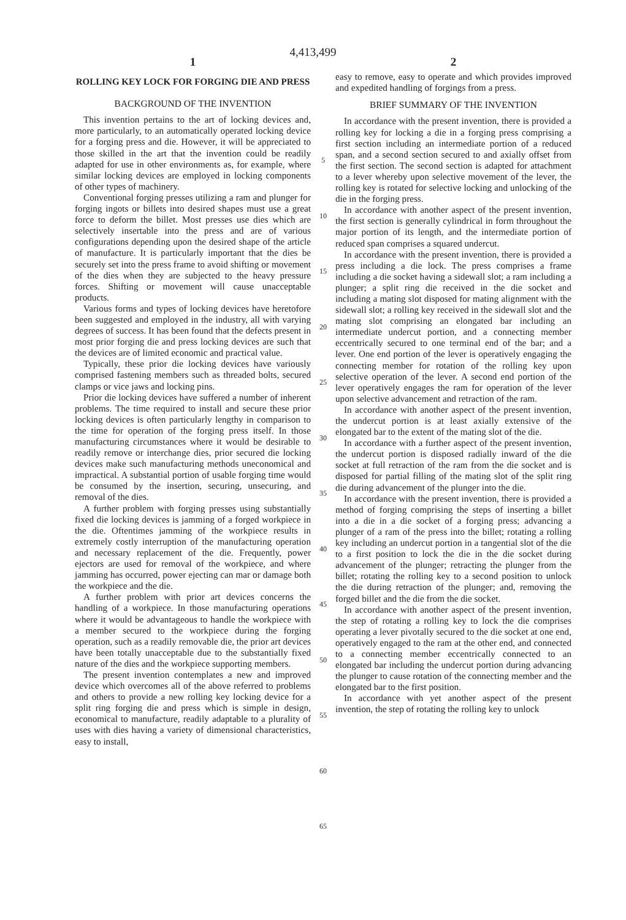4,413,499
1
ROLLING KEY LOCK FOR FORGING DIE AND PRESS
BACKGROUND OF THE INVENTION
This invention pertains to the art of locking devices and, more particularly, to an automatically operated locking device for a forging press and die. However, it will be appreciated to those skilled in the art that the invention could be readily adapted for use in other environments as, for example, where similar locking devices are employed in locking components of other types of machinery.
Conventional forging presses utilizing a ram and plunger for forging ingots or billets into desired shapes must use a great force to deform the billet. Most presses use dies which are selectively insertable into the press and are of various configurations depending upon the desired shape of the article of manufacture. It is particularly important that the dies be securely set into the press frame to avoid shifting or movement of the dies when they are subjected to the heavy pressure forces. Shifting or movement will cause unacceptable products.
Various forms and types of locking devices have heretofore been suggested and employed in the industry, all with varying degrees of success. It has been found that the defects present in most prior forging die and press locking devices are such that the devices are of limited economic and practical value.
Typically, these prior die locking devices have variously comprised fastening members such as threaded bolts, secured clamps or vice jaws and locking pins.
Prior die locking devices have suffered a number of inherent problems. The time required to install and secure these prior locking devices is often particularly lengthy in comparison to the time for operation of the forging press itself. In those manufacturing circumstances where it would be desirable to readily remove or interchange dies, prior secured die locking devices make such manufacturing methods uneconomical and impractical. A substantial portion of usable forging time would be consumed by the insertion, securing, unsecuring, and removal of the dies.
A further problem with forging presses using substantially fixed die locking devices is jamming of a forged workpiece in the die. Oftentimes jamming of the workpiece results in extremely costly interruption of the manufacturing operation and necessary replacement of the die. Frequently, power ejectors are used for removal of the workpiece, and where jamming has occurred, power ejecting can mar or damage both the workpiece and the die.
A further problem with prior art devices concerns the handling of a workpiece. In those manufacturing operations where it would be advantageous to handle the workpiece with a member secured to the workpiece during the forging operation, such as a readily removable die, the prior art devices have been totally unacceptable due to the substantially fixed nature of the dies and the workpiece supporting members.
The present invention contemplates a new and improved device which overcomes all of the above referred to problems and others to provide a new rolling key locking device for a split ring forging die and press which is simple in design, economical to manufacture, readily adaptable to a plurality of uses with dies having a variety of dimensional characteristics, easy to install,
5
10
15
20
25
30
35
40
45
50
55
60
65
2
easy to remove, easy to operate and which provides improved and expedited handling of forgings from a press.
BRIEF SUMMARY OF THE INVENTION
In accordance with the present invention, there is provided a rolling key for locking a die in a forging press comprising a first section including an intermediate portion of a reduced span, and a second section secured to and axially offset from the first section. The second section is adapted for attachment to a lever whereby upon selective movement of the lever, the rolling key is rotated for selective locking and unlocking of the die in the forging press.
In accordance with another aspect of the present invention, the first section is generally cylindrical in form throughout the major portion of its length, and the intermediate portion of reduced span comprises a squared undercut.
In accordance with the present invention, there is provided a press including a die lock. The press comprises a frame including a die socket having a sidewall slot; a ram including a plunger; a split ring die received in the die socket and including a mating slot disposed for mating alignment with the sidewall slot; a rolling key received in the sidewall slot and the mating slot comprising an elongated bar including an intermediate undercut portion, and a connecting member eccentrically secured to one terminal end of the bar; and a lever. One end portion of the lever is operatively engaging the connecting member for rotation of the rolling key upon selective operation of the lever. A second end portion of the lever operatively engages the ram for operation of the lever upon selective advancement and retraction of the ram.
In accordance with another aspect of the present invention, the undercut portion is at least axially extensive of the elongated bar to the extent of the mating slot of the die.
In accordance with a further aspect of the present invention, the undercut portion is disposed radially inward of the die socket at full retraction of the ram from the die socket and is disposed for partial filling of the mating slot of the split ring die during advancement of the plunger into the die.
In accordance with the present invention, there is provided a method of forging comprising the steps of inserting a billet into a die in a die socket of a forging press; advancing a plunger of a ram of the press into the billet; rotating a rolling key including an undercut portion in a tangential slot of the die to a first position to lock the die in the die socket during advancement of the plunger; retracting the plunger from the billet; rotating the rolling key to a second position to unlock the die during retraction of the plunger; and, removing the forged billet and the die from the die socket.
In accordance with another aspect of the present invention, the step of rotating a rolling key to lock the die comprises operating a lever pivotally secured to the die socket at one end, operatively engaged to the ram at the other end, and connected to a connecting member eccentrically connected to an elongated bar including the undercut portion during advancing the plunger to cause rotation of the connecting member and the elongated bar to the first position.
In accordance with yet another aspect of the present invention, the step of rotating the rolling key to unlock